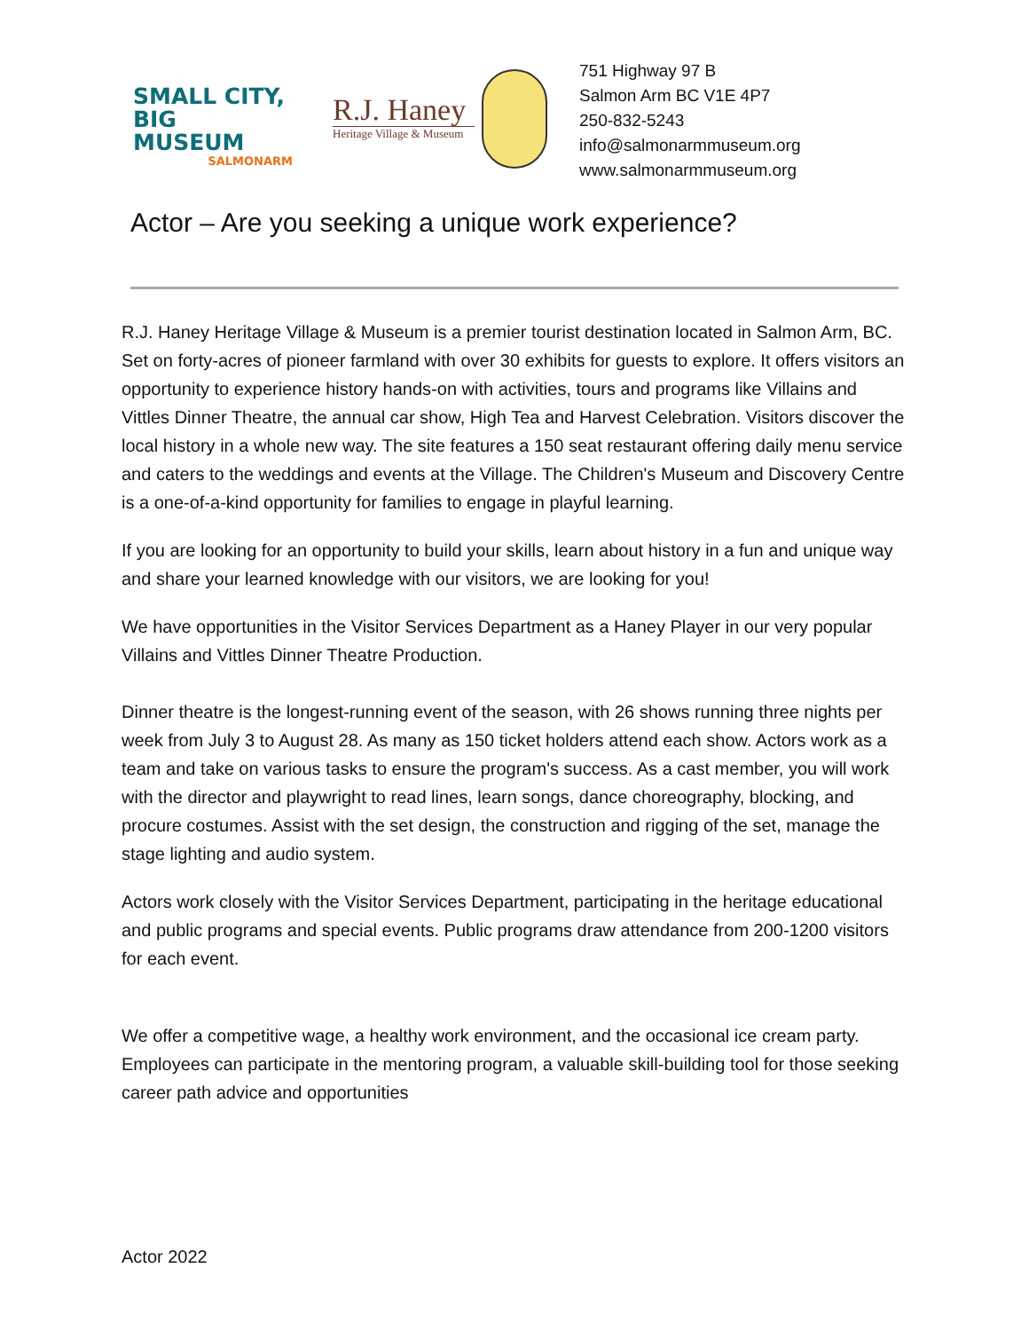SMALL CITY,
BIG MUSEUM
SALMONARM
R.J. Haney
Heritage Village & Museum
751 Highway 97 B
Salmon Arm BC V1E 4P7
250-832-5243
info@salmonarmmuseum.org
www.salmonarmmuseum.org
Actor – Are you seeking a unique work experience?
R.J. Haney Heritage Village & Museum is a premier tourist destination located in Salmon Arm, BC. Set on forty-acres of pioneer farmland with over 30 exhibits for guests to explore. It offers visitors an opportunity to experience history hands-on with activities, tours and programs like Villains and Vittles Dinner Theatre, the annual car show, High Tea and Harvest Celebration. Visitors discover the local history in a whole new way. The site features a 150 seat restaurant offering daily menu service and caters to the weddings and events at the Village. The Children's Museum and Discovery Centre is a one-of-a-kind opportunity for families to engage in playful learning.
If you are looking for an opportunity to build your skills, learn about history in a fun and unique way and share your learned knowledge with our visitors, we are looking for you!
We have opportunities in the Visitor Services Department as a Haney Player in our very popular Villains and Vittles Dinner Theatre Production.
Dinner theatre is the longest-running event of the season, with 26 shows running three nights per week from July 3 to August 28. As many as 150 ticket holders attend each show. Actors work as a team and take on various tasks to ensure the program's success. As a cast member, you will work with the director and playwright to read lines, learn songs, dance choreography, blocking, and procure costumes. Assist with the set design, the construction and rigging of the set, manage the stage lighting and audio system.
Actors work closely with the Visitor Services Department, participating in the heritage educational and public programs and special events. Public programs draw attendance from 200-1200 visitors for each event.
We offer a competitive wage, a healthy work environment, and the occasional ice cream party. Employees can participate in the mentoring program, a valuable skill-building tool for those seeking career path advice and opportunities
Actor 2022